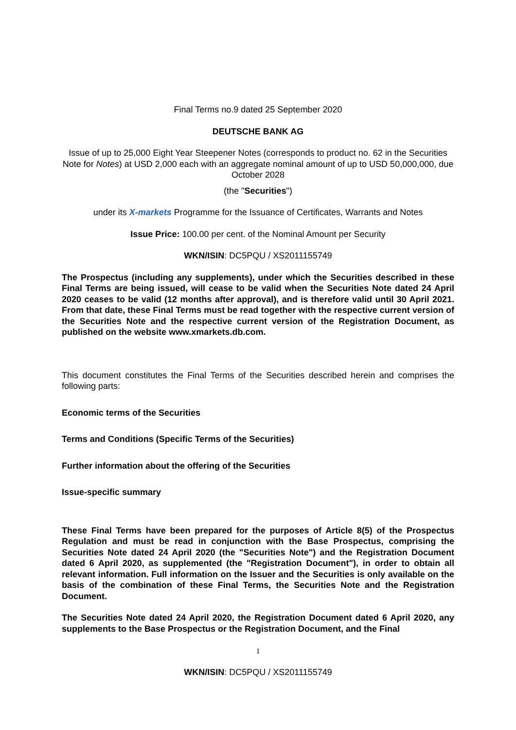Final Terms no.9 dated 25 September 2020
DEUTSCHE BANK AG
Issue of up to 25,000 Eight Year Steepener Notes (corresponds to product no. 62 in the Securities Note for Notes) at USD 2,000 each with an aggregate nominal amount of up to USD 50,000,000, due October 2028
(the "Securities")
under its X-markets Programme for the Issuance of Certificates, Warrants and Notes
Issue Price: 100.00 per cent. of the Nominal Amount per Security
WKN/ISIN: DC5PQU / XS2011155749
The Prospectus (including any supplements), under which the Securities described in these Final Terms are being issued, will cease to be valid when the Securities Note dated 24 April 2020 ceases to be valid (12 months after approval), and is therefore valid until 30 April 2021. From that date, these Final Terms must be read together with the respective current version of the Securities Note and the respective current version of the Registration Document, as published on the website www.xmarkets.db.com.
This document constitutes the Final Terms of the Securities described herein and comprises the following parts:
Economic terms of the Securities
Terms and Conditions (Specific Terms of the Securities)
Further information about the offering of the Securities
Issue-specific summary
These Final Terms have been prepared for the purposes of Article 8(5) of the Prospectus Regulation and must be read in conjunction with the Base Prospectus, comprising the Securities Note dated 24 April 2020 (the "Securities Note") and the Registration Document dated 6 April 2020, as supplemented (the "Registration Document"), in order to obtain all relevant information. Full information on the Issuer and the Securities is only available on the basis of the combination of these Final Terms, the Securities Note and the Registration Document.
The Securities Note dated 24 April 2020, the Registration Document dated 6 April 2020, any supplements to the Base Prospectus or the Registration Document, and the Final
1
WKN/ISIN: DC5PQU / XS2011155749